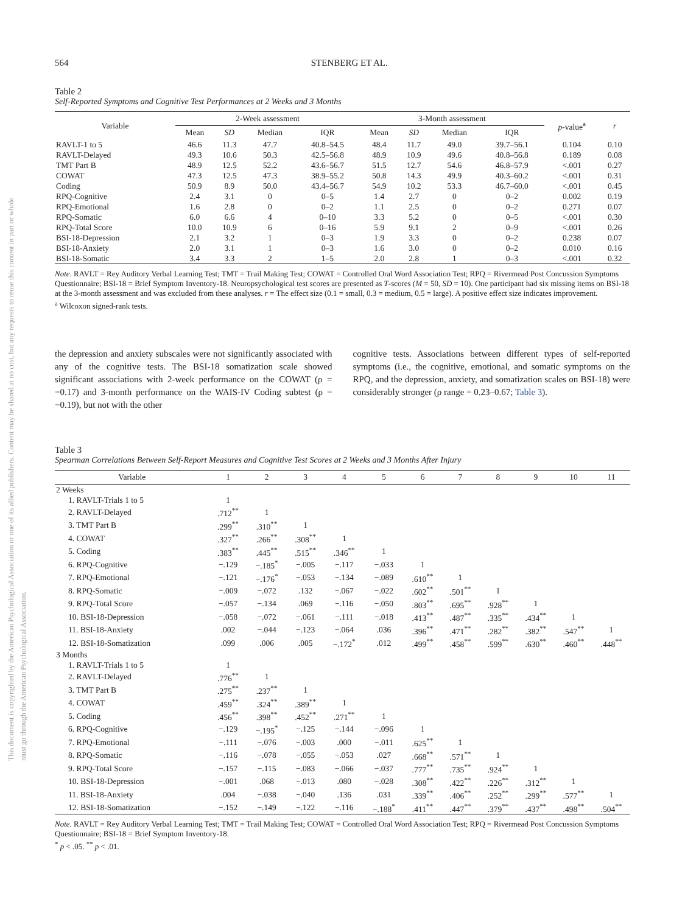This document is copyrighted by the American Psychological Association or one of its allied publishers. Content may be shared at no cost, but any requests to reuse this content in part or whole must go through the American Psychological Association.
564 STENBERG ET AL.
Table 2
Self-Reported Symptoms and Cognitive Test Performances at 2 Weeks and 3 Months
| Variable | 2-Week assessment | | | | 3-Month assessment | | | | p -value<sup>a</sup> | r |
| --- | --- | --- | --- | --- | --- | --- | --- | --- | --- | --- |
| | Mean | SD | Median | IQR | Mean | SD | Median | IQR | | |
| RAVLT-1 to 5 | 46.6 | 11.3 | 47.7 | 40.8–54.5 | 48.4 | 11.7 | 49.0 | 39.7–56.1 | 0.104 | 0.10 |
| RAVLT-Delayed | 49.3 | 10.6 | 50.3 | 42.5–56.8 | 48.9 | 10.9 | 49.6 | 40.8–56.8 | 0.189 | 0.08 |
| TMT Part B | 48.9 | 12.5 | 52.2 | 43.6–56.7 | 51.5 | 12.7 | 54.6 | 46.8–57.9 | <.001 | 0.27 |
| COWAT | 47.3 | 12.5 | 47.3 | 38.9–55.2 | 50.8 | 14.3 | 49.9 | 40.3–60.2 | <.001 | 0.31 |
| Coding | 50.9 | 8.9 | 50.0 | 43.4–56.7 | 54.9 | 10.2 | 53.3 | 46.7–60.0 | <.001 | 0.45 |
| RPQ-Cognitive | 2.4 | 3.1 | 0 | 0–5 | 1.4 | 2.7 | 0 | 0–2 | 0.002 | 0.19 |
| RPQ-Emotional | 1.6 | 2.8 | 0 | 0–2 | 1.1 | 2.5 | 0 | 0–2 | 0.271 | 0.07 |
| RPQ-Somatic | 6.0 | 6.6 | 4 | 0–10 | 3.3 | 5.2 | 0 | 0–5 | <.001 | 0.30 |
| RPQ-Total Score | 10.0 | 10.9 | 6 | 0–16 | 5.9 | 9.1 | 2 | 0–9 | <.001 | 0.26 |
| BSI-18-Depression | 2.1 | 3.2 | 1 | 0–3 | 1.9 | 3.3 | 0 | 0–2 | 0.238 | 0.07 |
| BSI-18-Anxiety | 2.0 | 3.1 | 1 | 0–3 | 1.6 | 3.0 | 0 | 0–2 | 0.010 | 0.16 |
| BSI-18-Somatic | 3.4 | 3.3 | 2 | 1–5 | 2.0 | 2.8 | 1 | 0–3 | <.001 | 0.32 |
Note. RAVLT = Rey Auditory Verbal Learning Test; TMT = Trail Making Test; COWAT = Controlled Oral Word Association Test; RPQ = Rivermead Post Concussion Symptoms Questionnaire; BSI-18 = Brief Symptom Inventory-18. Neuropsychological test scores are presented as T-scores (M = 50, SD = 10). One participant had six missing items on BSI-18 at the 3-month assessment and was excluded from these analyses. r = The effect size (0.1 = small, 0.3 = medium, 0.5 = large). A positive effect size indicates improvement.
<sup>a</sup> Wilcoxon signed-rank tests.
the depression and anxiety subscales were not significantly associated with any of the cognitive tests. The BSI-18 somatization scale showed significant associations with 2-week performance on the COWAT (ρ = −0.17) and 3-month performance on the WAIS-IV Coding subtest (ρ = −0.19), but not with the other
cognitive tests. Associations between different types of self-reported symptoms (i.e., the cognitive, emotional, and somatic symptoms on the RPQ, and the depression, anxiety, and somatization scales on BSI-18) were considerably stronger (ρ range = 0.23–0.67; Table 3).
Table 3
Spearman Correlations Between Self-Report Measures and Cognitive Test Scores at 2 Weeks and 3 Months After Injury
| Variable | 1 | 2 | 3 | 4 | 5 | 6 | 7 | 8 | 9 | 10 | 11 |
| --- | --- | --- | --- | --- | --- | --- | --- | --- | --- | --- | --- |
| 2 Weeks | | | | | | | | | | | |
| 1. RAVLT-Trials 1 to 5 | 1 | | | | | | | | | | |
| 2. RAVLT-Delayed | .712<sup>**</sup> | 1 | | | | | | | | | |
| 3. TMT Part B | .299<sup>**</sup> | .310<sup>**</sup> | 1 | | | | | | | | |
| 4. COWAT | .327<sup>**</sup> | .266<sup>**</sup> | .308<sup>**</sup> | 1 | | | | | | | |
| 5. Coding | .383<sup>**</sup> | .445<sup>**</sup> | .515<sup>**</sup> | .346<sup>**</sup> | 1 | | | | | | |
| 6. RPQ-Cognitive | −.129 | −.185<sup>*</sup> | −.005 | −.117 | −.033 | 1 | | | | | |
| 7. RPQ-Emotional | −.121 | −.176<sup>*</sup> | −.053 | −.134 | −.089 | .610<sup>**</sup> | 1 | | | | |
| 8. RPQ-Somatic | −.009 | −.072 | .132 | −.067 | −.022 | .602<sup>**</sup> | .501<sup>**</sup> | 1 | | | |
| 9. RPQ-Total Score | −.057 | −.134 | .069 | −.116 | −.050 | .803<sup>**</sup> | .695<sup>**</sup> | .928<sup>**</sup> | 1 | | |
| 10. BSI-18-Depression | −.058 | −.072 | −.061 | −.111 | −.018 | .413<sup>**</sup> | .487<sup>**</sup> | .335<sup>**</sup> | .434<sup>**</sup> | 1 | |
| 11. BSI-18-Anxiety | .002 | −.044 | −.123 | −.064 | .036 | .396<sup>**</sup> | .471<sup>**</sup> | .282<sup>**</sup> | .382<sup>**</sup> | .547<sup>**</sup> | 1 |
| 12. BSI-18-Somatization | .099 | .006 | .005 | −.172<sup>*</sup> | .012 | .499<sup>**</sup> | .458<sup>**</sup> | .599<sup>**</sup> | .630<sup>**</sup> | .460<sup>**</sup> | .448<sup>**</sup> |
| 3 Months | | | | | | | | | | | |
| 1. RAVLT-Trials 1 to 5 | 1 | | | | | | | | | | |
| 2. RAVLT-Delayed | .776<sup>**</sup> | 1 | | | | | | | | | |
| 3. TMT Part B | .275<sup>**</sup> | .237<sup>**</sup> | 1 | | | | | | | | |
| 4. COWAT | .459<sup>**</sup> | .324<sup>**</sup> | .389<sup>**</sup> | 1 | | | | | | | |
| 5. Coding | .456<sup>**</sup> | .398<sup>**</sup> | .452<sup>**</sup> | .271<sup>**</sup> | 1 | | | | | | |
| 6. RPQ-Cognitive | −.129 | −.195<sup>*</sup> | −.125 | −.144 | −.096 | 1 | | | | | |
| 7. RPQ-Emotional | −.111 | −.076 | −.003 | .000 | −.011 | .625<sup>**</sup> | 1 | | | | |
| 8. RPQ-Somatic | −.116 | −.078 | −.055 | −.053 | .027 | .668<sup>**</sup> | .571<sup>**</sup> | 1 | | | |
| 9. RPQ-Total Score | −.157 | −.115 | −.083 | −.066 | −.037 | .777<sup>**</sup> | .735<sup>**</sup> | .924<sup>**</sup> | 1 | | |
| 10. BSI-18-Depression | −.001 | .068 | −.013 | .080 | −.028 | .308<sup>**</sup> | .422<sup>**</sup> | .226<sup>**</sup> | .312<sup>**</sup> | 1 | |
| 11. BSI-18-Anxiety | .004 | −.038 | −.040 | .136 | .031 | .339<sup>**</sup> | .406<sup>**</sup> | .252<sup>**</sup> | .299<sup>**</sup> | .577<sup>**</sup> | 1 |
| 12. BSI-18-Somatization | −.152 | −.149 | −.122 | −.116 | −.188<sup>*</sup> | .411<sup>**</sup> | .447<sup>**</sup> | .379<sup>**</sup> | .437<sup>**</sup> | .498<sup>**</sup> | .504<sup>**</sup> |
Note. RAVLT = Rey Auditory Verbal Learning Test; TMT = Trail Making Test; COWAT = Controlled Oral Word Association Test; RPQ = Rivermead Post Concussion Symptoms Questionnaire; BSI-18 = Brief Symptom Inventory-18.
<sup>*</sup> p < .05. <sup>**</sup> p < .01.